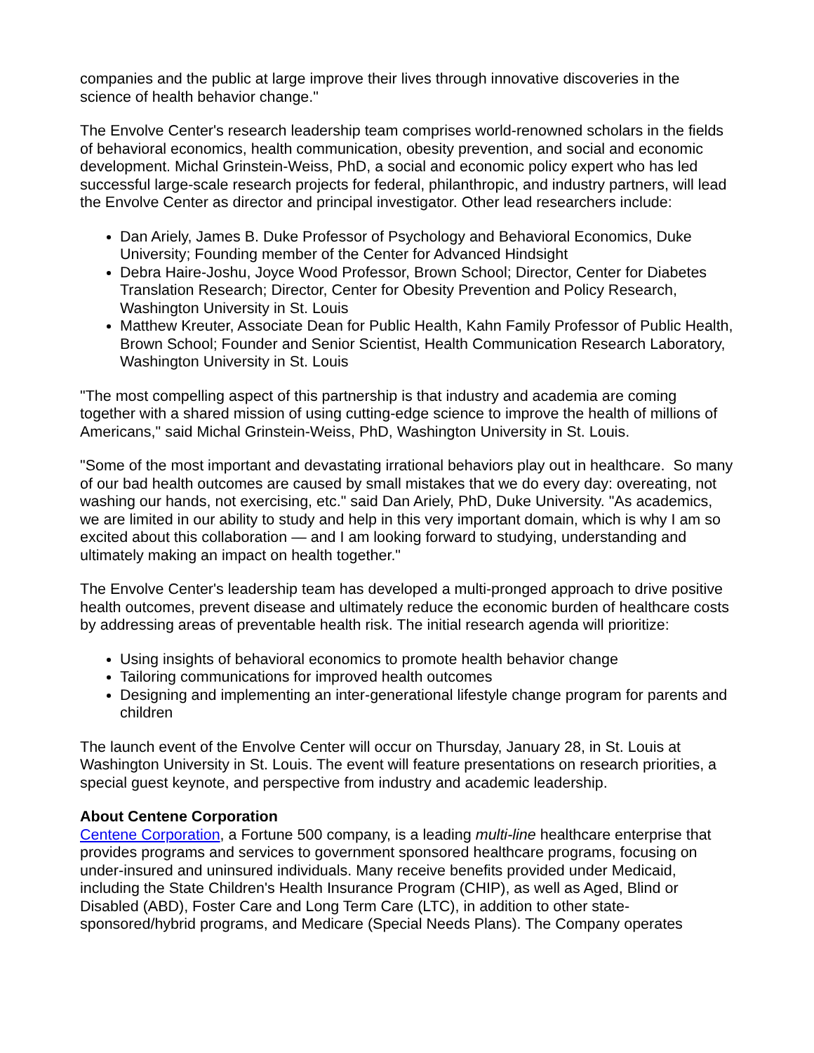companies and the public at large improve their lives through innovative discoveries in the science of health behavior change."
The Envolve Center's research leadership team comprises world-renowned scholars in the fields of behavioral economics, health communication, obesity prevention, and social and economic development. Michal Grinstein-Weiss, PhD, a social and economic policy expert who has led successful large-scale research projects for federal, philanthropic, and industry partners, will lead the Envolve Center as director and principal investigator. Other lead researchers include:
Dan Ariely, James B. Duke Professor of Psychology and Behavioral Economics, Duke University; Founding member of the Center for Advanced Hindsight
Debra Haire-Joshu, Joyce Wood Professor, Brown School; Director, Center for Diabetes Translation Research; Director, Center for Obesity Prevention and Policy Research, Washington University in St. Louis
Matthew Kreuter, Associate Dean for Public Health, Kahn Family Professor of Public Health, Brown School; Founder and Senior Scientist, Health Communication Research Laboratory, Washington University in St. Louis
"The most compelling aspect of this partnership is that industry and academia are coming together with a shared mission of using cutting-edge science to improve the health of millions of Americans," said Michal Grinstein-Weiss, PhD, Washington University in St. Louis.
"Some of the most important and devastating irrational behaviors play out in healthcare. So many of our bad health outcomes are caused by small mistakes that we do every day: overeating, not washing our hands, not exercising, etc." said Dan Ariely, PhD, Duke University. "As academics, we are limited in our ability to study and help in this very important domain, which is why I am so excited about this collaboration — and I am looking forward to studying, understanding and ultimately making an impact on health together."
The Envolve Center's leadership team has developed a multi-pronged approach to drive positive health outcomes, prevent disease and ultimately reduce the economic burden of healthcare costs by addressing areas of preventable health risk. The initial research agenda will prioritize:
Using insights of behavioral economics to promote health behavior change
Tailoring communications for improved health outcomes
Designing and implementing an inter-generational lifestyle change program for parents and children
The launch event of the Envolve Center will occur on Thursday, January 28, in St. Louis at Washington University in St. Louis. The event will feature presentations on research priorities, a special guest keynote, and perspective from industry and academic leadership.
About Centene Corporation
Centene Corporation, a Fortune 500 company, is a leading multi-line healthcare enterprise that provides programs and services to government sponsored healthcare programs, focusing on under-insured and uninsured individuals. Many receive benefits provided under Medicaid, including the State Children's Health Insurance Program (CHIP), as well as Aged, Blind or Disabled (ABD), Foster Care and Long Term Care (LTC), in addition to other state-sponsored/hybrid programs, and Medicare (Special Needs Plans). The Company operates